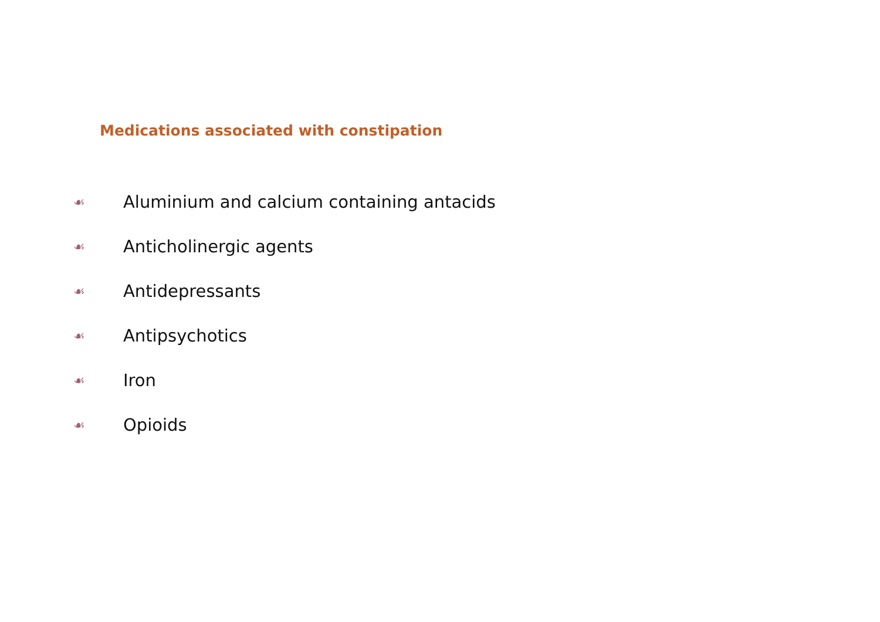Medications associated with constipation
☙ Aluminium and calcium containing antacids
☙ Anticholinergic agents
☙ Antidepressants
☙ Antipsychotics
☙ Iron
☙ Opioids